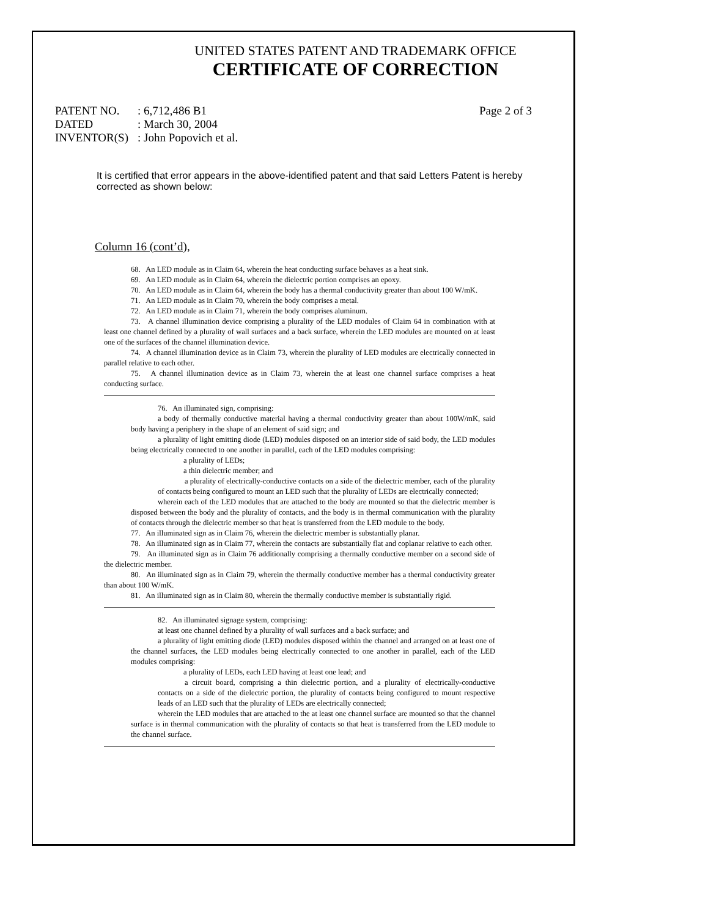UNITED STATES PATENT AND TRADEMARK OFFICE
CERTIFICATE OF CORRECTION
PATENT NO.: 6,712,486 B1 Page 2 of 3
DATED: March 30, 2004
INVENTOR(S): John Popovich et al.
It is certified that error appears in the above-identified patent and that said Letters Patent is hereby corrected as shown below:
Column 16 (cont’d),
68. An LED module as in Claim 64, wherein the heat conducting surface behaves as a heat sink.
69. An LED module as in Claim 64, wherein the dielectric portion comprises an epoxy.
70. An LED module as in Claim 64, wherein the body has a thermal conductivity greater than about 100 W/mK.
71. An LED module as in Claim 70, wherein the body comprises a metal.
72. An LED module as in Claim 71, wherein the body comprises aluminum.
73. A channel illumination device comprising a plurality of the LED modules of Claim 64 in combination with at least one channel defined by a plurality of wall surfaces and a back surface, wherein the LED modules are mounted on at least one of the surfaces of the channel illumination device.
74. A channel illumination device as in Claim 73, wherein the plurality of LED modules are electrically connected in parallel relative to each other.
75. A channel illumination device as in Claim 73, wherein the at least one channel surface comprises a heat conducting surface.
76. An illuminated sign, comprising:
a body of thermally conductive material having a thermal conductivity greater than about 100W/mK, said body having a periphery in the shape of an element of said sign; and
a plurality of light emitting diode (LED) modules disposed on an interior side of said body, the LED modules being electrically connected to one another in parallel, each of the LED modules comprising:
a plurality of LEDs;
a thin dielectric member; and
a plurality of electrically-conductive contacts on a side of the dielectric member, each of the plurality of contacts being configured to mount an LED such that the plurality of LEDs are electrically connected;
wherein each of the LED modules that are attached to the body are mounted so that the dielectric member is disposed between the body and the plurality of contacts, and the body is in thermal communication with the plurality of contacts through the dielectric member so that heat is transferred from the LED module to the body.
77. An illuminated sign as in Claim 76, wherein the dielectric member is substantially planar.
78. An illuminated sign as in Claim 77, wherein the contacts are substantially flat and coplanar relative to each other.
79. An illuminated sign as in Claim 76 additionally comprising a thermally conductive member on a second side of the dielectric member.
80. An illuminated sign as in Claim 79, wherein the thermally conductive member has a thermal conductivity greater than about 100 W/mK.
81. An illuminated sign as in Claim 80, wherein the thermally conductive member is substantially rigid.
82. An illuminated signage system, comprising:
at least one channel defined by a plurality of wall surfaces and a back surface; and
a plurality of light emitting diode (LED) modules disposed within the channel and arranged on at least one of the channel surfaces, the LED modules being electrically connected to one another in parallel, each of the LED modules comprising:
a plurality of LEDs, each LED having at least one lead; and
a circuit board, comprising a thin dielectric portion, and a plurality of electrically-conductive contacts on a side of the dielectric portion, the plurality of contacts being configured to mount respective leads of an LED such that the plurality of LEDs are electrically connected;
wherein the LED modules that are attached to the at least one channel surface are mounted so that the channel surface is in thermal communication with the plurality of contacts so that heat is transferred from the LED module to the channel surface.